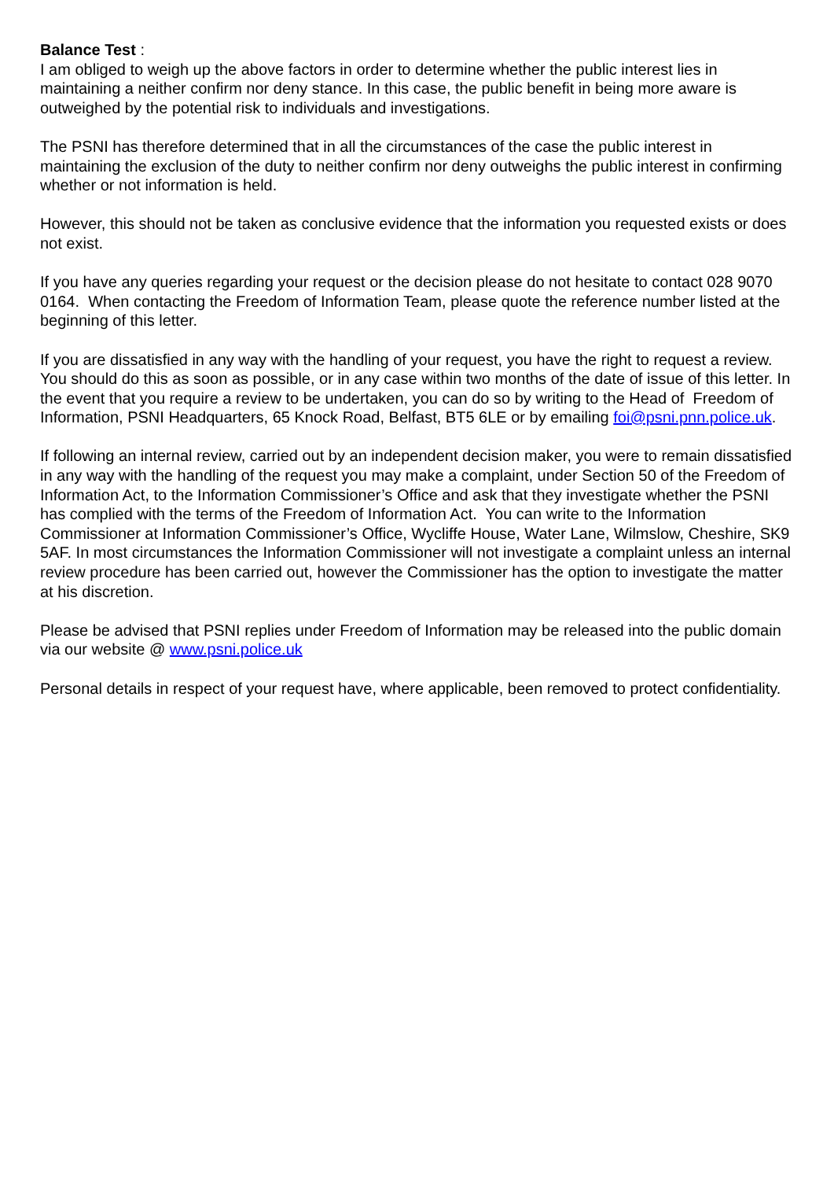Balance Test :
I am obliged to weigh up the above factors in order to determine whether the public interest lies in maintaining a neither confirm nor deny stance. In this case, the public benefit in being more aware is outweighed by the potential risk to individuals and investigations.
The PSNI has therefore determined that in all the circumstances of the case the public interest in maintaining the exclusion of the duty to neither confirm nor deny outweighs the public interest in confirming whether or not information is held.
However, this should not be taken as conclusive evidence that the information you requested exists or does not exist.
If you have any queries regarding your request or the decision please do not hesitate to contact 028 9070 0164. When contacting the Freedom of Information Team, please quote the reference number listed at the beginning of this letter.
If you are dissatisfied in any way with the handling of your request, you have the right to request a review. You should do this as soon as possible, or in any case within two months of the date of issue of this letter. In the event that you require a review to be undertaken, you can do so by writing to the Head of Freedom of Information, PSNI Headquarters, 65 Knock Road, Belfast, BT5 6LE or by emailing foi@psni.pnn.police.uk.
If following an internal review, carried out by an independent decision maker, you were to remain dissatisfied in any way with the handling of the request you may make a complaint, under Section 50 of the Freedom of Information Act, to the Information Commissioner’s Office and ask that they investigate whether the PSNI has complied with the terms of the Freedom of Information Act. You can write to the Information Commissioner at Information Commissioner’s Office, Wycliffe House, Water Lane, Wilmslow, Cheshire, SK9 5AF. In most circumstances the Information Commissioner will not investigate a complaint unless an internal review procedure has been carried out, however the Commissioner has the option to investigate the matter at his discretion.
Please be advised that PSNI replies under Freedom of Information may be released into the public domain via our website @ www.psni.police.uk
Personal details in respect of your request have, where applicable, been removed to protect confidentiality.